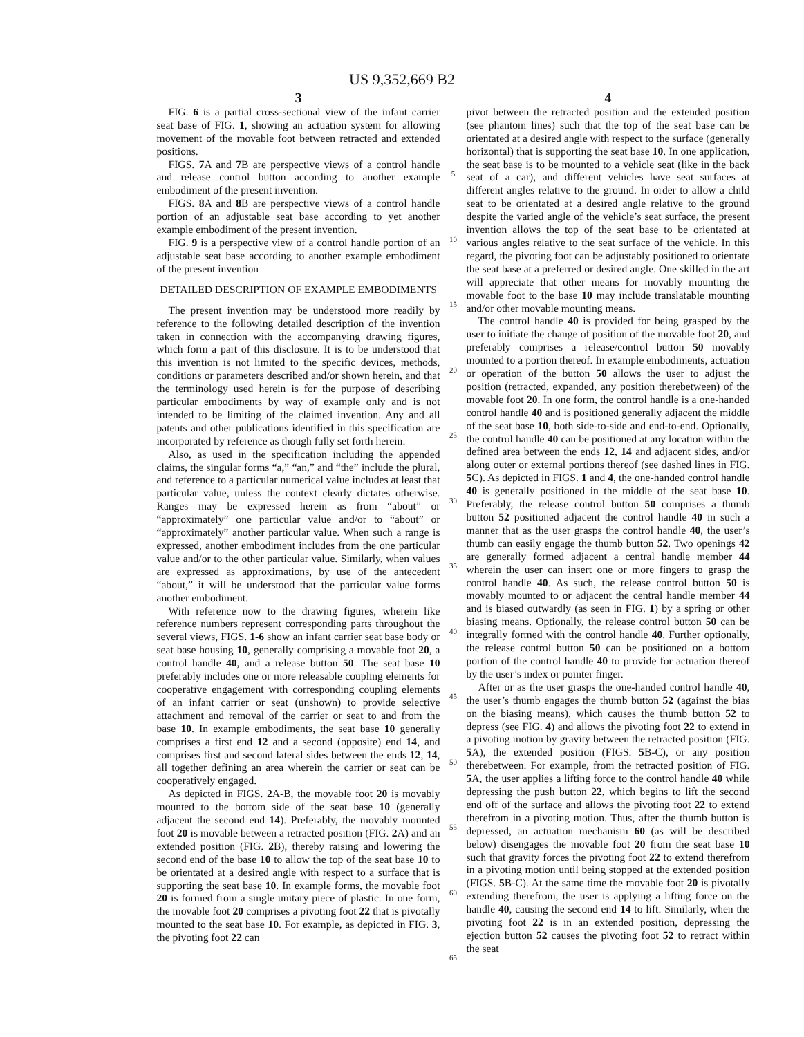US 9,352,669 B2
3
FIG. 6 is a partial cross-sectional view of the infant carrier seat base of FIG. 1, showing an actuation system for allowing movement of the movable foot between retracted and extended positions.
FIGS. 7 A and 7 B are perspective views of a control handle and release control button according to another example embodiment of the present invention.
FIGS. 8 A and 8 B are perspective views of a control handle portion of an adjustable seat base according to yet another example embodiment of the present invention.
FIG. 9 is a perspective view of a control handle portion of an adjustable seat base according to another example embodiment of the present invention
DETAILED DESCRIPTION OF EXAMPLE EMBODIMENTS
The present invention may be understood more readily by reference to the following detailed description of the invention taken in connection with the accompanying drawing figures, which form a part of this disclosure. It is to be understood that this invention is not limited to the specific devices, methods, conditions or parameters described and/or shown herein, and that the terminology used herein is for the purpose of describing particular embodiments by way of example only and is not intended to be limiting of the claimed invention. Any and all patents and other publications identified in this specification are incorporated by reference as though fully set forth herein.
Also, as used in the specification including the appended claims, the singular forms “a,” “an,” and “the” include the plural, and reference to a particular numerical value includes at least that particular value, unless the context clearly dictates otherwise. Ranges may be expressed herein as from “about” or “approximately” one particular value and/or to “about” or “approximately” another particular value. When such a range is expressed, another embodiment includes from the one particular value and/or to the other particular value. Similarly, when values are expressed as approximations, by use of the antecedent “about,” it will be understood that the particular value forms another embodiment.
With reference now to the drawing figures, wherein like reference numbers represent corresponding parts throughout the several views, FIGS. 1-6 show an infant carrier seat base body or seat base housing 10, generally comprising a movable foot 20, a control handle 40, and a release button 50. The seat base 10 preferably includes one or more releasable coupling elements for cooperative engagement with corresponding coupling elements of an infant carrier or seat (unshown) to provide selective attachment and removal of the carrier or seat to and from the base 10. In example embodiments, the seat base 10 generally comprises a first end 12 and a second (opposite) end 14, and comprises first and second lateral sides between the ends 12, 14, all together defining an area wherein the carrier or seat can be cooperatively engaged.
As depicted in FIGS. 2 A-B, the movable foot 20 is movably mounted to the bottom side of the seat base 10 (generally adjacent the second end 14). Preferably, the movably mounted foot 20 is movable between a retracted position (FIG. 2 A) and an extended position (FIG. 2 B), thereby raising and lowering the second end of the base 10 to allow the top of the seat base 10 to be orientated at a desired angle with respect to a surface that is supporting the seat base 10. In example forms, the movable foot 20 is formed from a single unitary piece of plastic. In one form, the movable foot 20 comprises a pivoting foot 22 that is pivotally mounted to the seat base 10. For example, as depicted in FIG. 3, the pivoting foot 22 can
5
10
15
20
25
30
35
40
45
50
55
60
65
4
pivot between the retracted position and the extended position (see phantom lines) such that the top of the seat base can be orientated at a desired angle with respect to the surface (generally horizontal) that is supporting the seat base 10. In one application, the seat base is to be mounted to a vehicle seat (like in the back seat of a car), and different vehicles have seat surfaces at different angles relative to the ground. In order to allow a child seat to be orientated at a desired angle relative to the ground despite the varied angle of the vehicle’s seat surface, the present invention allows the top of the seat base to be orientated at various angles relative to the seat surface of the vehicle. In this regard, the pivoting foot can be adjustably positioned to orientate the seat base at a preferred or desired angle. One skilled in the art will appreciate that other means for movably mounting the movable foot to the base 10 may include translatable mounting and/or other movable mounting means.
The control handle 40 is provided for being grasped by the user to initiate the change of position of the movable foot 20, and preferably comprises a release/control button 50 movably mounted to a portion thereof. In example embodiments, actuation or operation of the button 50 allows the user to adjust the position (retracted, expanded, any position therebetween) of the movable foot 20. In one form, the control handle is a one-handed control handle 40 and is positioned generally adjacent the middle of the seat base 10, both side-to-side and end-to-end. Optionally, the control handle 40 can be positioned at any location within the defined area between the ends 12, 14 and adjacent sides, and/or along outer or external portions thereof (see dashed lines in FIG. 5 C). As depicted in FIGS. 1 and 4, the one-handed control handle 40 is generally positioned in the middle of the seat base 10. Preferably, the release control button 50 comprises a thumb button 52 positioned adjacent the control handle 40 in such a manner that as the user grasps the control handle 40, the user’s thumb can easily engage the thumb button 52. Two openings 42 are generally formed adjacent a central handle member 44 wherein the user can insert one or more fingers to grasp the control handle 40. As such, the release control button 50 is movably mounted to or adjacent the central handle member 44 and is biased outwardly (as seen in FIG. 1) by a spring or other biasing means. Optionally, the release control button 50 can be integrally formed with the control handle 40. Further optionally, the release control button 50 can be positioned on a bottom portion of the control handle 40 to provide for actuation thereof by the user’s index or pointer finger.
After or as the user grasps the one-handed control handle 40, the user’s thumb engages the thumb button 52 (against the bias on the biasing means), which causes the thumb button 52 to depress (see FIG. 4) and allows the pivoting foot 22 to extend in a pivoting motion by gravity between the retracted position (FIG. 5 A), the extended position (FIGS. 5 B-C), or any position therebetween. For example, from the retracted position of FIG. 5 A, the user applies a lifting force to the control handle 40 while depressing the push button 22, which begins to lift the second end off of the surface and allows the pivoting foot 22 to extend therefrom in a pivoting motion. Thus, after the thumb button is depressed, an actuation mechanism 60 (as will be described below) disengages the movable foot 20 from the seat base 10 such that gravity forces the pivoting foot 22 to extend therefrom in a pivoting motion until being stopped at the extended position (FIGS. 5 B-C). At the same time the movable foot 20 is pivotally extending therefrom, the user is applying a lifting force on the handle 40, causing the second end 14 to lift. Similarly, when the pivoting foot 22 is in an extended position, depressing the ejection button 52 causes the pivoting foot 52 to retract within the seat